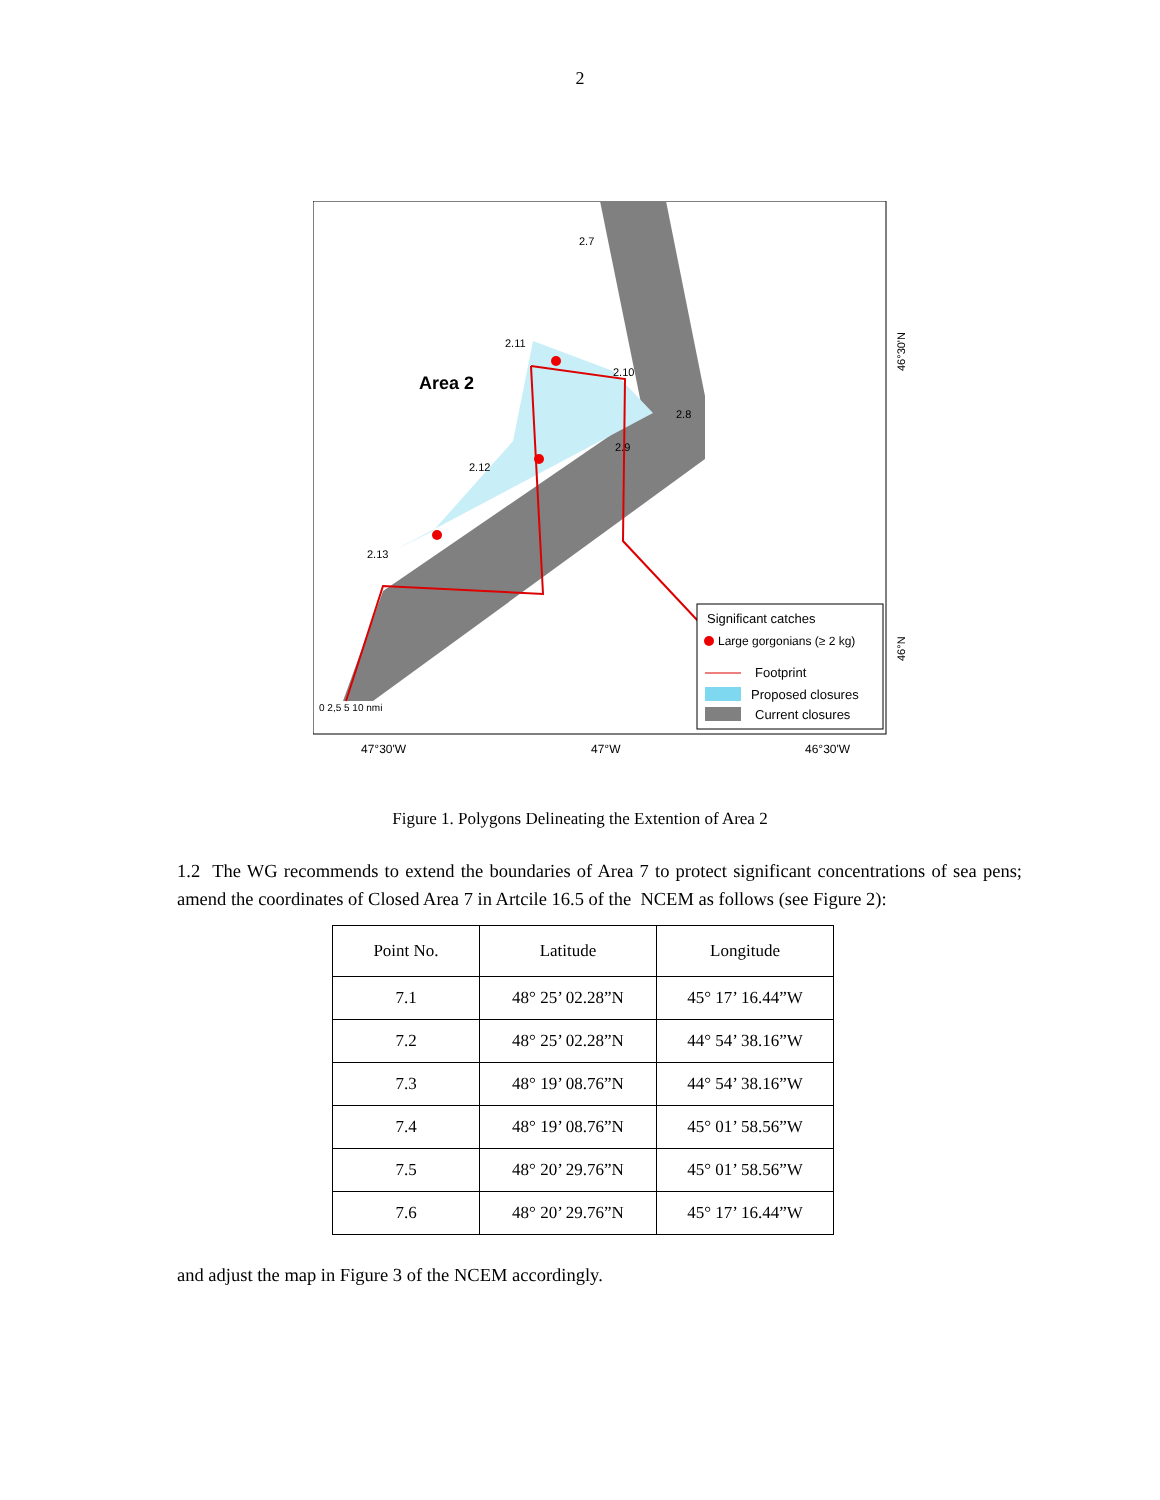2
Area 2
2.7
2.11
2.10
2.8
2.9
2.12
2.13
Significant catches
Large gorgonians (≥ 2 kg)
Footprint
Proposed closures
Current closures
0 2,5 5 10 nmi
47°30'W
47°W
46°30'W
46°30'N
46°N
Figure 1. Polygons Delineating the Extention of Area 2
1.2 The WG recommends to extend the boundaries of Area 7 to protect significant concentrations of sea pens; amend the coordinates of Closed Area 7 in Artcile 16.5 of the NCEM as follows (see Figure 2):
| Point No. | Latitude | Longitude |
| --- | --- | --- |
| 7.1 | 48° 25’ 02.28”N | 45° 17’ 16.44”W |
| 7.2 | 48° 25’ 02.28”N | 44° 54’ 38.16”W |
| 7.3 | 48° 19’ 08.76”N | 44° 54’ 38.16”W |
| 7.4 | 48° 19’ 08.76”N | 45° 01’ 58.56”W |
| 7.5 | 48° 20’ 29.76”N | 45° 01’ 58.56”W |
| 7.6 | 48° 20’ 29.76”N | 45° 17’ 16.44”W |
and adjust the map in Figure 3 of the NCEM accordingly.